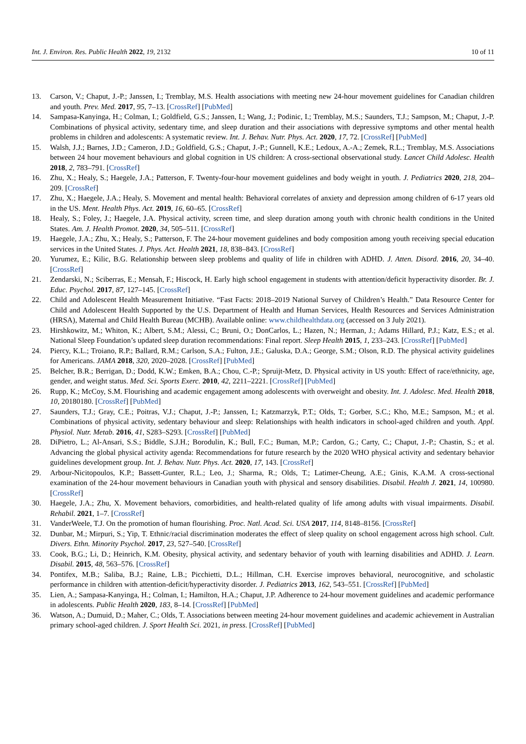Int. J. Environ. Res. Public Health 2022, 19, 2132 10 of 11
13. Carson, V.; Chaput, J.-P.; Janssen, I.; Tremblay, M.S. Health associations with meeting new 24-hour movement guidelines for Canadian children and youth. Prev. Med. 2017, 95, 7–13. [CrossRef] [PubMed]
14. Sampasa-Kanyinga, H.; Colman, I.; Goldfield, G.S.; Janssen, I.; Wang, J.; Podinic, I.; Tremblay, M.S.; Saunders, T.J.; Sampson, M.; Chaput, J.-P. Combinations of physical activity, sedentary time, and sleep duration and their associations with depressive symptoms and other mental health problems in children and adolescents: A systematic review. Int. J. Behav. Nutr. Phys. Act. 2020, 17, 72. [CrossRef] [PubMed]
15. Walsh, J.J.; Barnes, J.D.; Cameron, J.D.; Goldfield, G.S.; Chaput, J.-P.; Gunnell, K.E.; Ledoux, A.-A.; Zemek, R.L.; Tremblay, M.S. Associations between 24 hour movement behaviours and global cognition in US children: A cross-sectional observational study. Lancet Child Adolesc. Health 2018, 2, 783–791. [CrossRef]
16. Zhu, X.; Healy, S.; Haegele, J.A.; Patterson, F. Twenty-four-hour movement guidelines and body weight in youth. J. Pediatrics 2020, 218, 204–209. [CrossRef]
17. Zhu, X.; Haegele, J.A.; Healy, S. Movement and mental health: Behavioral correlates of anxiety and depression among children of 6-17 years old in the US. Ment. Health Phys. Act. 2019, 16, 60–65. [CrossRef]
18. Healy, S.; Foley, J.; Haegele, J.A. Physical activity, screen time, and sleep duration among youth with chronic health conditions in the United States. Am. J. Health Promot. 2020, 34, 505–511. [CrossRef]
19. Haegele, J.A.; Zhu, X.; Healy, S.; Patterson, F. The 24-hour movement guidelines and body composition among youth receiving special education services in the United States. J. Phys. Act. Health 2021, 18, 838–843. [CrossRef]
20. Yurumez, E.; Kilic, B.G. Relationship between sleep problems and quality of life in children with ADHD. J. Atten. Disord. 2016, 20, 34–40. [CrossRef]
21. Zendarski, N.; Sciberras, E.; Mensah, F.; Hiscock, H. Early high school engagement in students with attention/deficit hyperactivity disorder. Br. J. Educ. Psychol. 2017, 87, 127–145. [CrossRef]
22. Child and Adolescent Health Measurement Initiative. “Fast Facts: 2018–2019 National Survey of Children’s Health.” Data Resource Center for Child and Adolescent Health Supported by the U.S. Department of Health and Human Services, Health Resources and Services Administration (HRSA), Maternal and Child Health Bureau (MCHB). Available online: www.childhealthdata.org (accessed on 3 July 2021).
23. Hirshkowitz, M.; Whiton, K.; Albert, S.M.; Alessi, C.; Bruni, O.; DonCarlos, L.; Hazen, N.; Herman, J.; Adams Hillard, P.J.; Katz, E.S.; et al. National Sleep Foundation’s updated sleep duration recommendations: Final report. Sleep Health 2015, 1, 233–243. [CrossRef] [PubMed]
24. Piercy, K.L.; Troiano, R.P.; Ballard, R.M.; Carlson, S.A.; Fulton, J.E.; Galuska, D.A.; George, S.M.; Olson, R.D. The physical activity guidelines for Americans. JAMA 2018, 320, 2020–2028. [CrossRef] [PubMed]
25. Belcher, B.R.; Berrigan, D.; Dodd, K.W.; Emken, B.A.; Chou, C.-P.; Spruijt-Metz, D. Physical activity in US youth: Effect of race/ethnicity, age, gender, and weight status. Med. Sci. Sports Exerc. 2010, 42, 2211–2221. [CrossRef] [PubMed]
26. Rupp, K.; McCoy, S.M. Flourishing and academic engagement among adolescents with overweight and obesity. Int. J. Adolesc. Med. Health 2018, 10, 20180180. [CrossRef] [PubMed]
27. Saunders, T.J.; Gray, C.E.; Poitras, V.J.; Chaput, J.-P.; Janssen, I.; Katzmarzyk, P.T.; Olds, T.; Gorber, S.C.; Kho, M.E.; Sampson, M.; et al. Combinations of physical activity, sedentary behaviour and sleep: Relationships with health indicators in school-aged children and youth. Appl. Physiol. Nutr. Metab. 2016, 41, S283–S293. [CrossRef] [PubMed]
28. DiPietro, L.; Al-Ansari, S.S.; Biddle, S.J.H.; Borodulin, K.; Bull, F.C.; Buman, M.P.; Cardon, G.; Carty, C.; Chaput, J.-P.; Chastin, S.; et al. Advancing the global physical activity agenda: Recommendations for future research by the 2020 WHO physical activity and sedentary behavior guidelines development group. Int. J. Behav. Nutr. Phys. Act. 2020, 17, 143. [CrossRef]
29. Arbour-Nicitopoulos, K.P.; Bassett-Gunter, R.L.; Leo, J.; Sharma, R.; Olds, T.; Latimer-Cheung, A.E.; Ginis, K.A.M. A cross-sectional examination of the 24-hour movement behaviours in Canadian youth with physical and sensory disabilities. Disabil. Health J. 2021, 14, 100980. [CrossRef]
30. Haegele, J.A.; Zhu, X. Movement behaviors, comorbidities, and health-related quality of life among adults with visual impairments. Disabil. Rehabil. 2021, 1–7. [CrossRef]
31. VanderWeele, T.J. On the promotion of human flourishing. Proc. Natl. Acad. Sci. USA 2017, 114, 8148–8156. [CrossRef]
32. Dunbar, M.; Mirpuri, S.; Yip, T. Ethnic/racial discrimination moderates the effect of sleep quality on school engagement across high school. Cult. Divers. Ethn. Minority Psychol. 2017, 23, 527–540. [CrossRef]
33. Cook, B.G.; Li, D.; Heinrich, K.M. Obesity, physical activity, and sedentary behavior of youth with learning disabilities and ADHD. J. Learn. Disabil. 2015, 48, 563–576. [CrossRef]
34. Pontifex, M.B.; Saliba, B.J.; Raine, L.B.; Picchietti, D.L.; Hillman, C.H. Exercise improves behavioral, neurocognitive, and scholastic performance in children with attention-deficit/hyperactivity disorder. J. Pediatrics 2013, 162, 543–551. [CrossRef] [PubMed]
35. Lien, A.; Sampasa-Kanyinga, H.; Colman, I.; Hamilton, H.A.; Chaput, J.P. Adherence to 24-hour movement guidelines and academic performance in adolescents. Public Health 2020, 183, 8–14. [CrossRef] [PubMed]
36. Watson, A.; Dumuid, D.; Maher, C.; Olds, T. Associations between meeting 24-hour movement guidelines and academic achievement in Australian primary school-aged children. J. Sport Health Sci. 2021, in press. [CrossRef] [PubMed]